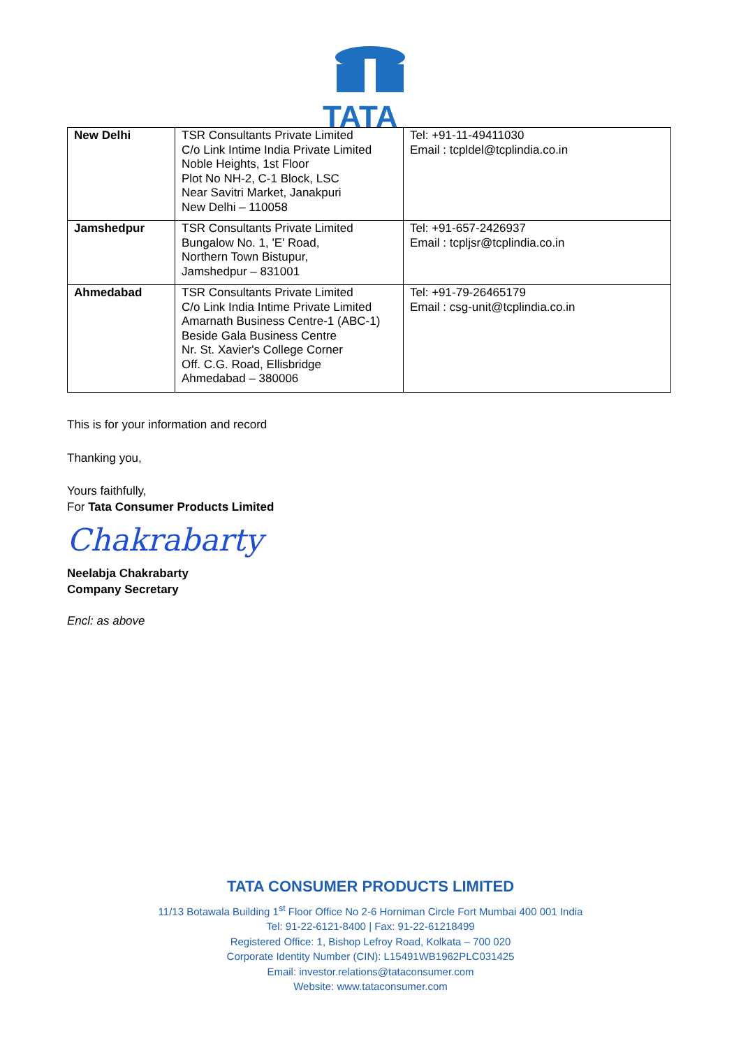TATA
| New Delhi | TSR Consultants Private Limited C/o Link Intime India Private Limited Noble Heights, 1st Floor Plot No NH-2, C-1 Block, LSC Near Savitri Market, Janakpuri New Delhi – 110058 | Tel: +91-11-49411030 Email : tcpldel@tcplindia.co.in |
| Jamshedpur | TSR Consultants Private Limited Bungalow No. 1, 'E' Road, Northern Town Bistupur, Jamshedpur – 831001 | Tel: +91-657-2426937 Email : tcpljsr@tcplindia.co.in |
| Ahmedabad | TSR Consultants Private Limited C/o Link India Intime Private Limited Amarnath Business Centre-1 (ABC-1) Beside Gala Business Centre Nr. St. Xavier's College Corner Off. C.G. Road, Ellisbridge Ahmedabad – 380006 | Tel: +91-79-26465179 Email : csg-unit@tcplindia.co.in |
This is for your information and record
Thanking you,
Yours faithfully,
For Tata Consumer Products Limited
Chakrabarty
Neelabja Chakrabarty
Company Secretary
Encl: as above
TATA CONSUMER PRODUCTS LIMITED
11/13 Botawala Building 1<sup>st</sup> Floor Office No 2-6 Horniman Circle Fort Mumbai 400 001 India
Tel: 91-22-6121-8400 | Fax: 91-22-61218499
Registered Office: 1, Bishop Lefroy Road, Kolkata – 700 020
Corporate Identity Number (CIN): L15491WB1962PLC031425
Email: investor.relations@tataconsumer.com
Website: www.tataconsumer.com